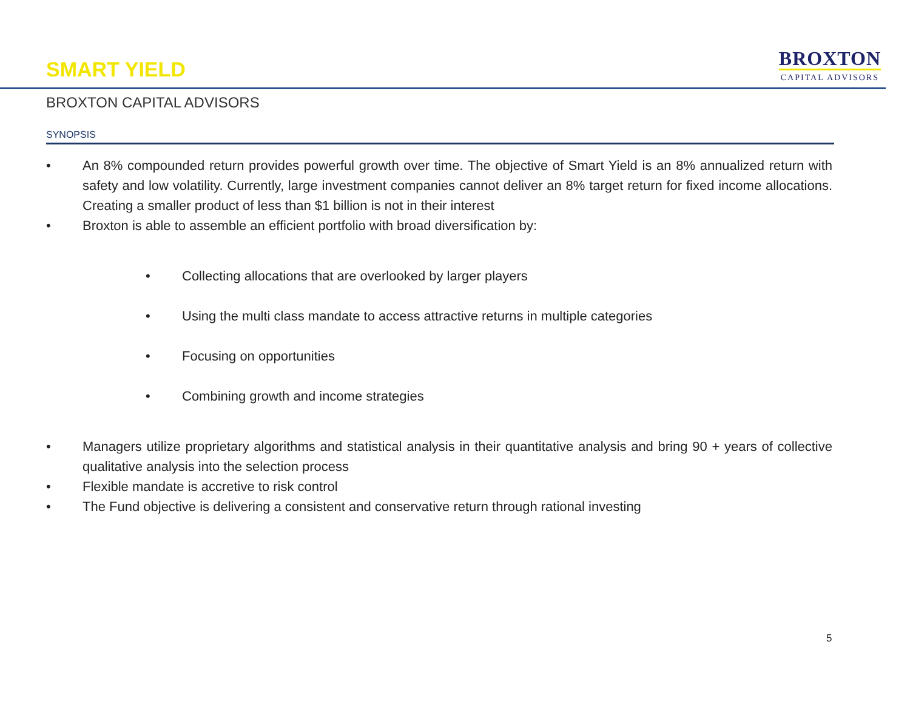SMART YIELD
BROXTON
CAPITAL ADVISORS
BROXTON CAPITAL ADVISORS
SYNOPSIS
• An 8% compounded return provides powerful growth over time. The objective of Smart Yield is an 8% annualized return with safety and low volatility. Currently, large investment companies cannot deliver an 8% target return for fixed income allocations. Creating a smaller product of less than $1 billion is not in their interest
• Broxton is able to assemble an efficient portfolio with broad diversification by:
• Collecting allocations that are overlooked by larger players
• Using the multi class mandate to access attractive returns in multiple categories
• Focusing on opportunities
• Combining growth and income strategies
• Managers utilize proprietary algorithms and statistical analysis in their quantitative analysis and bring 90 + years of collective qualitative analysis into the selection process
• Flexible mandate is accretive to risk control
• The Fund objective is delivering a consistent and conservative return through rational investing
5